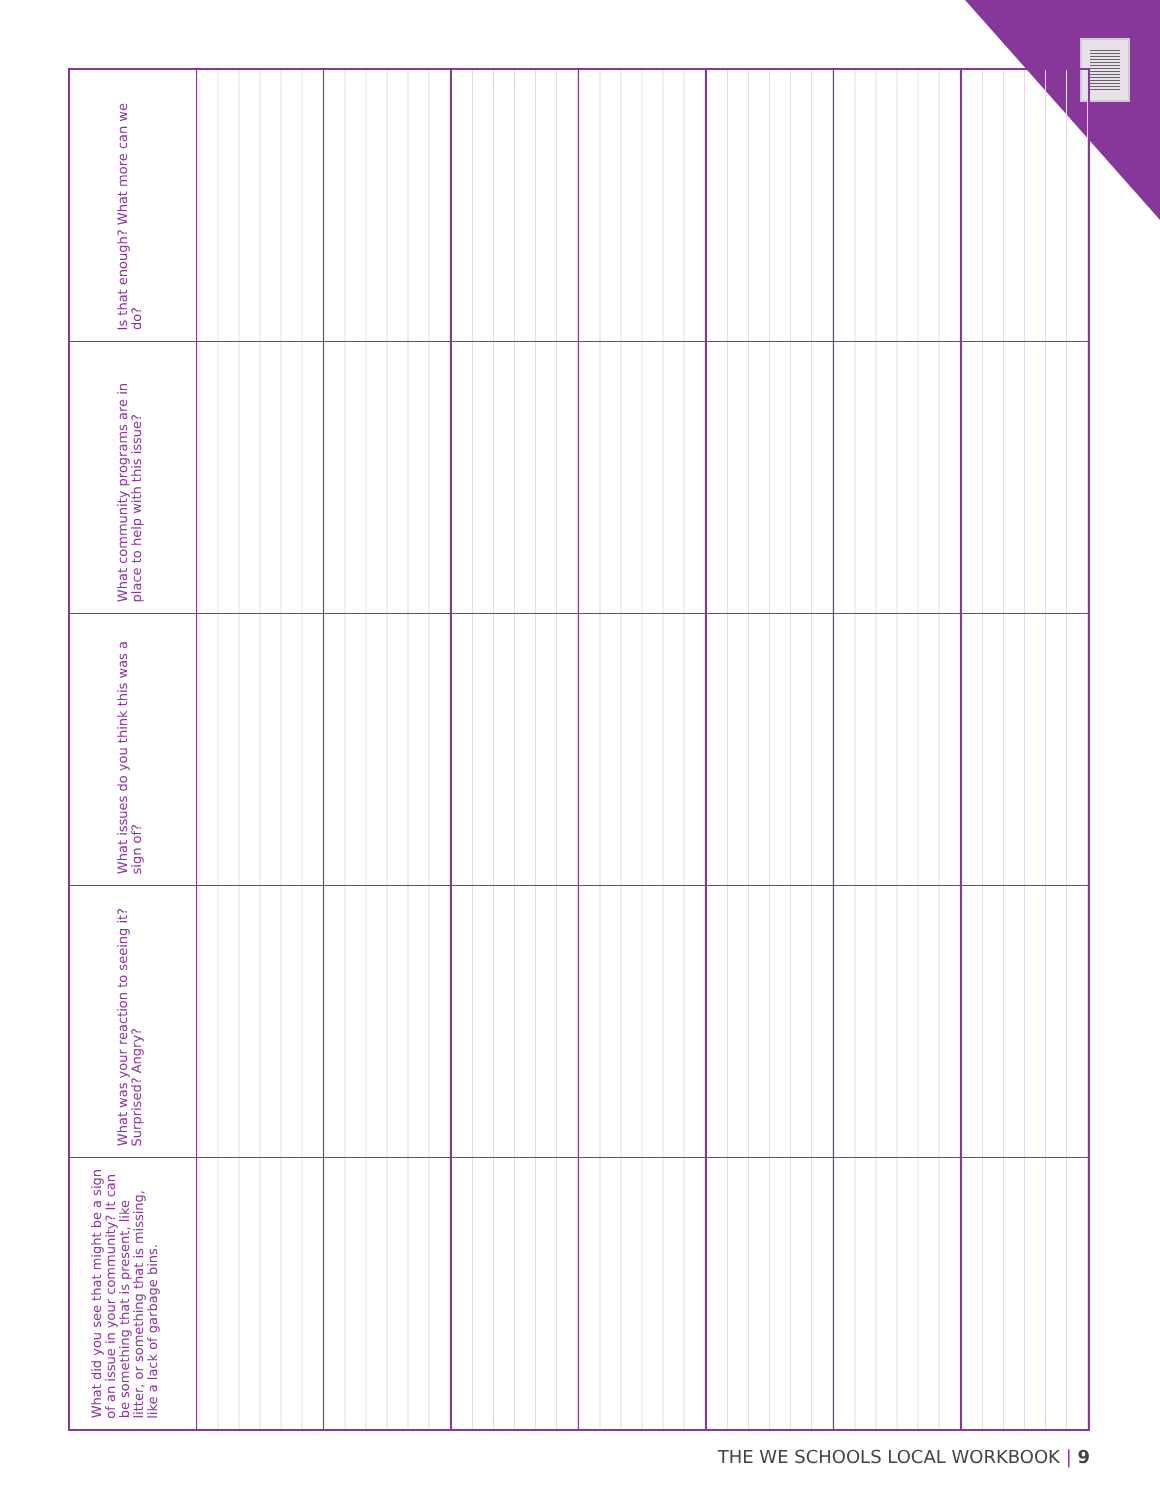| Is that enough? What more can we do? | | | | | | | |
| What community programs are in place to help with this issue? | | | | | | | |
| What issues do you think this was a sign of? | | | | | | | |
| What was your reaction to seeing it? Surprised? Angry? | | | | | | | |
| What did you see that might be a sign of an issue in your community? It can be something that is present, like litter, or something that is missing, like a lack of garbage bins. | | | | | | | |
THE WE SCHOOLS LOCAL WORKBOOK | 9